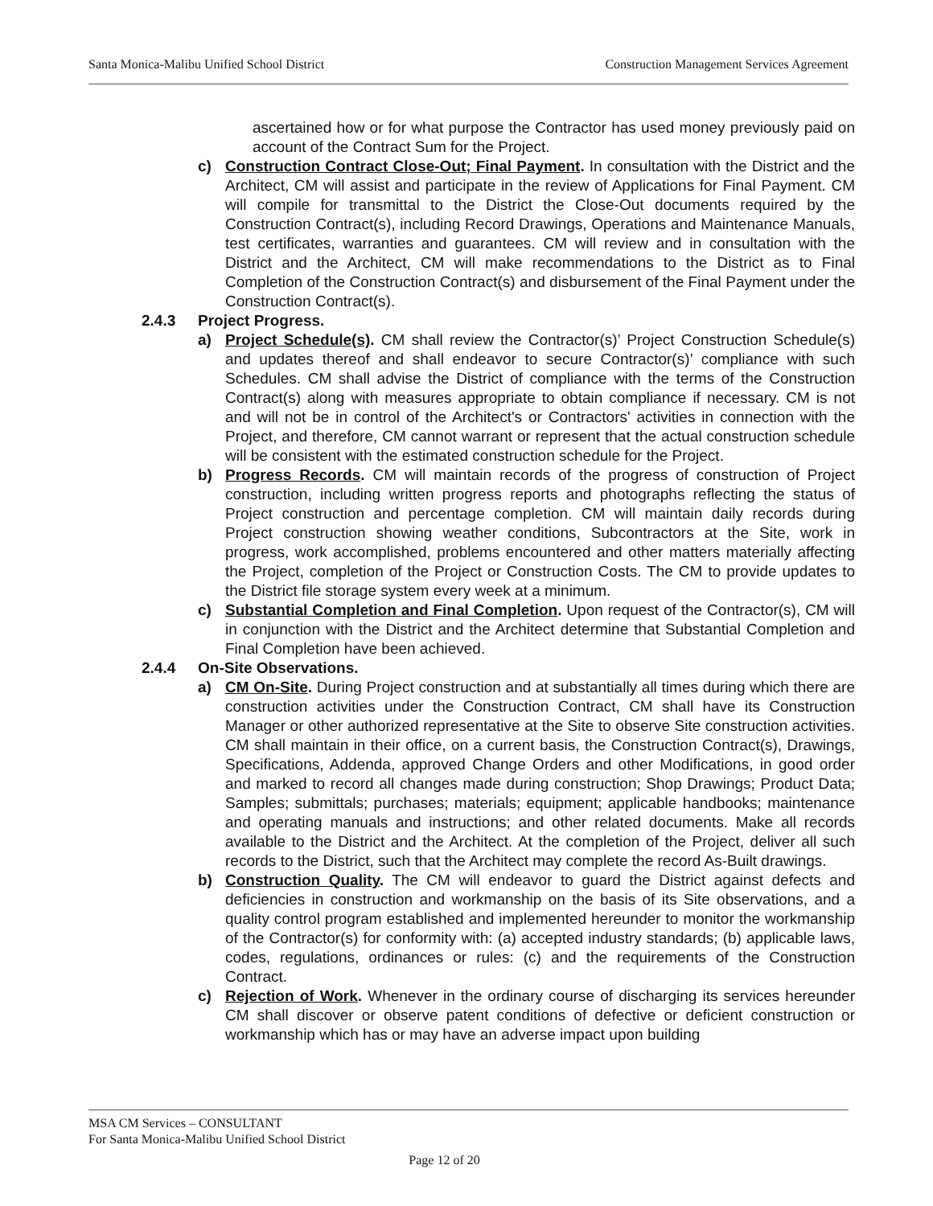Santa Monica-Malibu Unified School District Construction Management Services Agreement
ascertained how or for what purpose the Contractor has used money previously paid on account of the Contract Sum for the Project.
c) Construction Contract Close-Out; Final Payment. In consultation with the District and the Architect, CM will assist and participate in the review of Applications for Final Payment. CM will compile for transmittal to the District the Close-Out documents required by the Construction Contract(s), including Record Drawings, Operations and Maintenance Manuals, test certificates, warranties and guarantees. CM will review and in consultation with the District and the Architect, CM will make recommendations to the District as to Final Completion of the Construction Contract(s) and disbursement of the Final Payment under the Construction Contract(s).
2.4.3 Project Progress.
a) Project Schedule(s). CM shall review the Contractor(s)’ Project Construction Schedule(s) and updates thereof and shall endeavor to secure Contractor(s)’ compliance with such Schedules. CM shall advise the District of compliance with the terms of the Construction Contract(s) along with measures appropriate to obtain compliance if necessary. CM is not and will not be in control of the Architect's or Contractors' activities in connection with the Project, and therefore, CM cannot warrant or represent that the actual construction schedule will be consistent with the estimated construction schedule for the Project.
b) Progress Records. CM will maintain records of the progress of construction of Project construction, including written progress reports and photographs reflecting the status of Project construction and percentage completion. CM will maintain daily records during Project construction showing weather conditions, Subcontractors at the Site, work in progress, work accomplished, problems encountered and other matters materially affecting the Project, completion of the Project or Construction Costs. The CM to provide updates to the District file storage system every week at a minimum.
c) Substantial Completion and Final Completion. Upon request of the Contractor(s), CM will in conjunction with the District and the Architect determine that Substantial Completion and Final Completion have been achieved.
2.4.4 On-Site Observations.
a) CM On-Site. During Project construction and at substantially all times during which there are construction activities under the Construction Contract, CM shall have its Construction Manager or other authorized representative at the Site to observe Site construction activities. CM shall maintain in their office, on a current basis, the Construction Contract(s), Drawings, Specifications, Addenda, approved Change Orders and other Modifications, in good order and marked to record all changes made during construction; Shop Drawings; Product Data; Samples; submittals; purchases; materials; equipment; applicable handbooks; maintenance and operating manuals and instructions; and other related documents. Make all records available to the District and the Architect. At the completion of the Project, deliver all such records to the District, such that the Architect may complete the record As-Built drawings.
b) Construction Quality. The CM will endeavor to guard the District against defects and deficiencies in construction and workmanship on the basis of its Site observations, and a quality control program established and implemented hereunder to monitor the workmanship of the Contractor(s) for conformity with: (a) accepted industry standards; (b) applicable laws, codes, regulations, ordinances or rules: (c) and the requirements of the Construction Contract.
c) Rejection of Work. Whenever in the ordinary course of discharging its services hereunder CM shall discover or observe patent conditions of defective or deficient construction or workmanship which has or may have an adverse impact upon building
MSA CM Services – CONSULTANT
For Santa Monica-Malibu Unified School District
Page 12 of 20